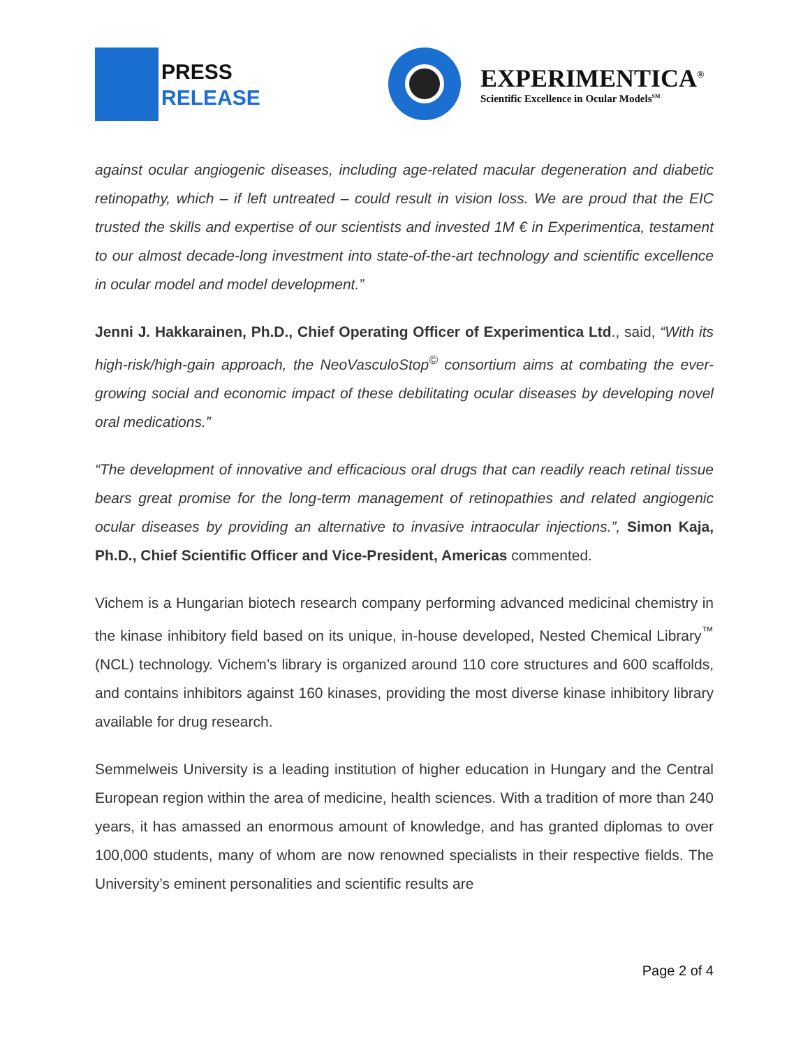PRESS
RELEASE
EXPERIMENTICA<sup>®</sup>
Scientific Excellence in Ocular Models<sup>SM</sup>
against ocular angiogenic diseases, including age-related macular degeneration and diabetic retinopathy, which – if left untreated – could result in vision loss. We are proud that the EIC trusted the skills and expertise of our scientists and invested 1M € in Experimentica, testament to our almost decade-long investment into state-of-the-art technology and scientific excellence in ocular model and model development.”
Jenni J. Hakkarainen, Ph.D., Chief Operating Officer of Experimentica Ltd., said, “With its high-risk/high-gain approach, the NeoVasculoStop<sup>©</sup> consortium aims at combating the ever-growing social and economic impact of these debilitating ocular diseases by developing novel oral medications.”
“The development of innovative and efficacious oral drugs that can readily reach retinal tissue bears great promise for the long-term management of retinopathies and related angiogenic ocular diseases by providing an alternative to invasive intraocular injections.”, Simon Kaja, Ph.D., Chief Scientific Officer and Vice-President, Americas commented.
Vichem is a Hungarian biotech research company performing advanced medicinal chemistry in the kinase inhibitory field based on its unique, in-house developed, Nested Chemical Library<sup>™</sup> (NCL) technology. Vichem’s library is organized around 110 core structures and 600 scaffolds, and contains inhibitors against 160 kinases, providing the most diverse kinase inhibitory library available for drug research.
Semmelweis University is a leading institution of higher education in Hungary and the Central European region within the area of medicine, health sciences. With a tradition of more than 240 years, it has amassed an enormous amount of knowledge, and has granted diplomas to over 100,000 students, many of whom are now renowned specialists in their respective fields. The University’s eminent personalities and scientific results are
Page 2 of 4